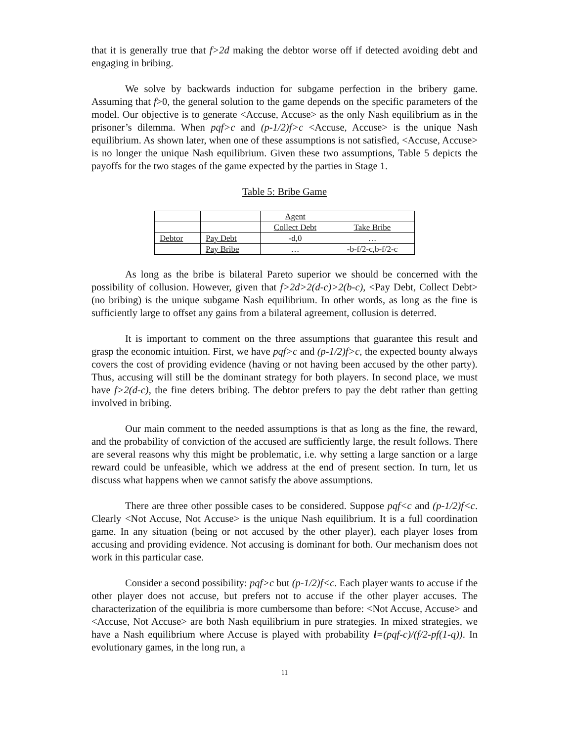that it is generally true that f>2d making the debtor worse off if detected avoiding debt and engaging in bribing.
We solve by backwards induction for subgame perfection in the bribery game. Assuming that f>0, the general solution to the game depends on the specific parameters of the model. Our objective is to generate <Accuse, Accuse> as the only Nash equilibrium as in the prisoner’s dilemma. When pqf>c and (p-1/2)f>c <Accuse, Accuse> is the unique Nash equilibrium. As shown later, when one of these assumptions is not satisfied, <Accuse, Accuse> is no longer the unique Nash equilibrium. Given these two assumptions, Table 5 depicts the payoffs for the two stages of the game expected by the parties in Stage 1.
Table 5: Bribe Game
| | | Agent | |
| | | Collect Debt | Take Bribe |
| Debtor | Pay Debt | -d,0 | … |
| | Pay Bribe | … | -b-f/2-c,b-f/2-c |
As long as the bribe is bilateral Pareto superior we should be concerned with the possibility of collusion. However, given that f>2d>2(d-c)>2(b-c), <Pay Debt, Collect Debt> (no bribing) is the unique subgame Nash equilibrium. In other words, as long as the fine is sufficiently large to offset any gains from a bilateral agreement, collusion is deterred.
It is important to comment on the three assumptions that guarantee this result and grasp the economic intuition. First, we have pqf>c and (p-1/2)f>c, the expected bounty always covers the cost of providing evidence (having or not having been accused by the other party). Thus, accusing will still be the dominant strategy for both players. In second place, we must have f>2(d-c), the fine deters bribing. The debtor prefers to pay the debt rather than getting involved in bribing.
Our main comment to the needed assumptions is that as long as the fine, the reward, and the probability of conviction of the accused are sufficiently large, the result follows. There are several reasons why this might be problematic, i.e. why setting a large sanction or a large reward could be unfeasible, which we address at the end of present section. In turn, let us discuss what happens when we cannot satisfy the above assumptions.
There are three other possible cases to be considered. Suppose pqf<c and (p-1/2)f<c. Clearly <Not Accuse, Not Accuse> is the unique Nash equilibrium. It is a full coordination game. In any situation (being or not accused by the other player), each player loses from accusing and providing evidence. Not accusing is dominant for both. Our mechanism does not work in this particular case.
Consider a second possibility: pqf>c but (p-1/2)f<c. Each player wants to accuse if the other player does not accuse, but prefers not to accuse if the other player accuses. The characterization of the equilibria is more cumbersome than before: <Not Accuse, Accuse> and <Accuse, Not Accuse> are both Nash equilibrium in pure strategies. In mixed strategies, we have a Nash equilibrium where Accuse is played with probability l=(pqf-c)/(f/2-pf(1-q)). In evolutionary games, in the long run, a
11